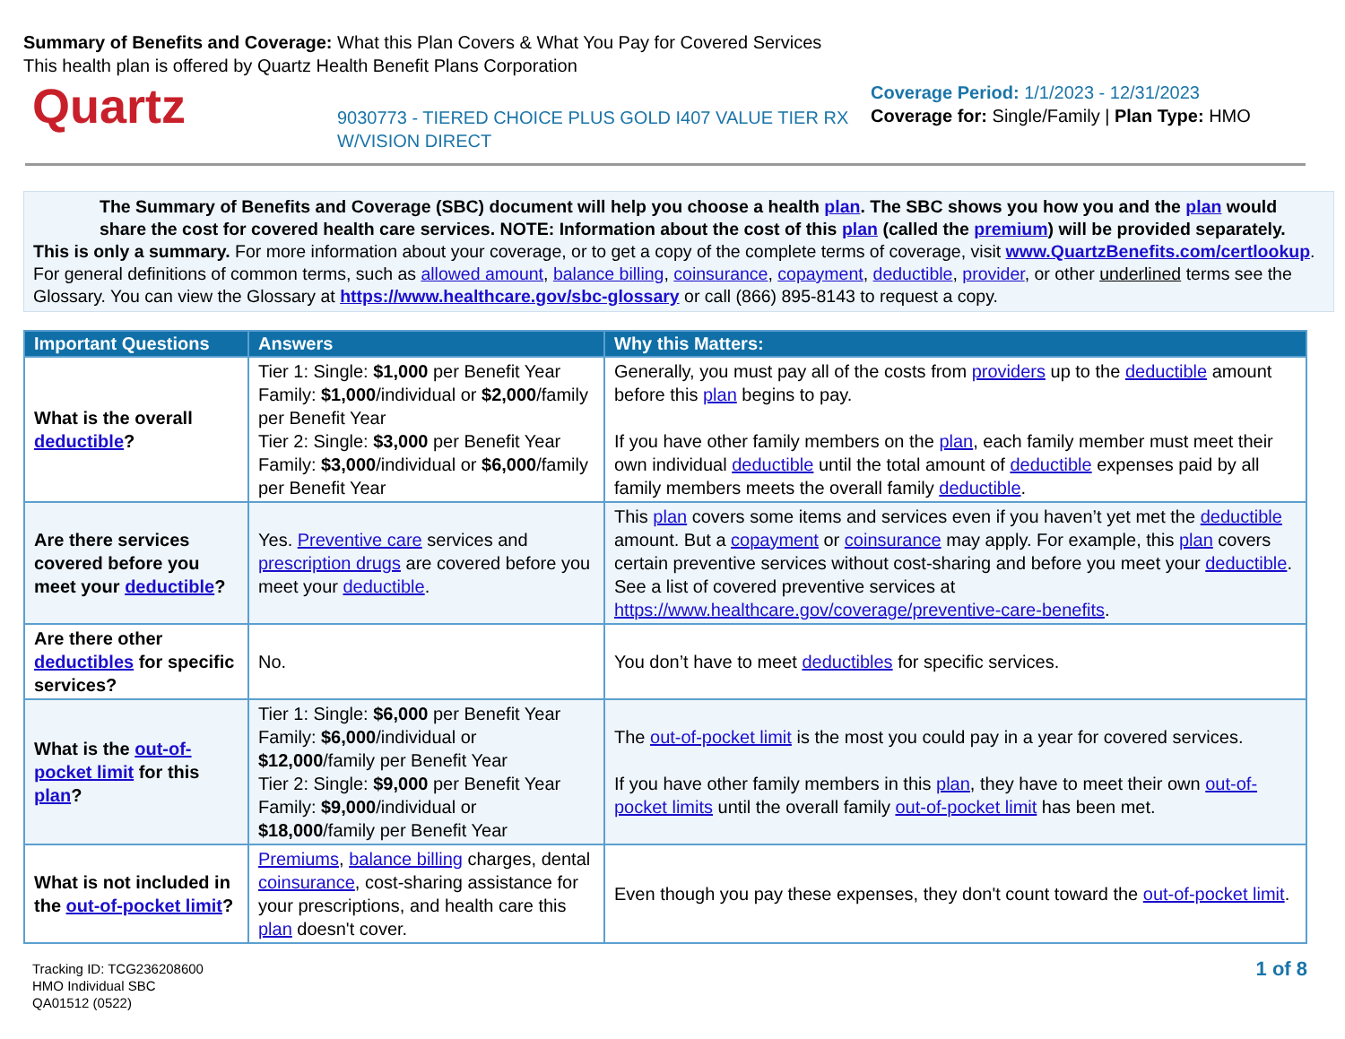Summary of Benefits and Coverage: What this Plan Covers & What You Pay for Covered Services
This health plan is offered by Quartz Health Benefit Plans Corporation
Quartz
9030773 - TIERED CHOICE PLUS GOLD I407 VALUE TIER RX W/VISION DIRECT
Coverage Period: 1/1/2023 - 12/31/2023
Coverage for: Single/Family | Plan Type: HMO
The Summary of Benefits and Coverage (SBC) document will help you choose a health plan. The SBC shows you how you and the plan would share the cost for covered health care services. NOTE: Information about the cost of this plan (called the premium) will be provided separately.
This is only a summary. For more information about your coverage, or to get a copy of the complete terms of coverage, visit www.QuartzBenefits.com/certlookup. For general definitions of common terms, such as allowed amount, balance billing, coinsurance, copayment, deductible, provider, or other underlined terms see the Glossary. You can view the Glossary at https://www.healthcare.gov/sbc-glossary or call (866) 895-8143 to request a copy.
| Important Questions | Answers | Why this Matters: |
| --- | --- | --- |
| What is the overall deductible ? | Tier 1: Single: $1,000 per Benefit Year Family: $1,000 /individual or $2,000 /family per Benefit Year Tier 2: Single: $3,000 per Benefit Year Family: $3,000 /individual or $6,000 /family per Benefit Year | Generally, you must pay all of the costs from providers up to the deductible amount before this plan begins to pay. If you have other family members on the plan , each family member must meet their own individual deductible until the total amount of deductible expenses paid by all family members meets the overall family deductible . |
| Are there services covered before you meet your deductible ? | Yes. Preventive care services and prescription drugs are covered before you meet your deductible . | This plan covers some items and services even if you haven’t yet met the deductible amount. But a copayment or coinsurance may apply. For example, this plan covers certain preventive services without cost-sharing and before you meet your deductible . See a list of covered preventive services at https://www.healthcare.gov/coverage/preventive-care-benefits . |
| Are there other deductibles for specific services? | No. | You don’t have to meet deductibles for specific services. |
| What is the out-of-pocket limit for this plan ? | Tier 1: Single: $6,000 per Benefit Year Family: $6,000 /individual or $12,000 /family per Benefit Year Tier 2: Single: $9,000 per Benefit Year Family: $9,000 /individual or $18,000 /family per Benefit Year | The out-of-pocket limit is the most you could pay in a year for covered services. If you have other family members in this plan , they have to meet their own out-of-pocket limits until the overall family out-of-pocket limit has been met. |
| What is not included in the out-of-pocket limit ? | Premiums , balance billing charges, dental coinsurance , cost-sharing assistance for your prescriptions, and health care this plan doesn't cover. | Even though you pay these expenses, they don't count toward the out-of-pocket limit . |
Tracking ID: TCG236208600
HMO Individual SBC
QA01512 (0522)
1 of 8